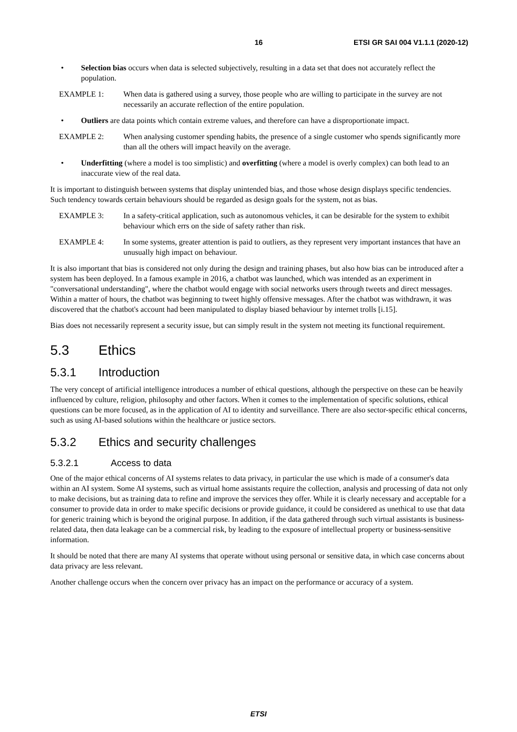16 ETSI GR SAI 004 V1.1.1 (2020-12)
• Selection bias occurs when data is selected subjectively, resulting in a data set that does not accurately reflect the population.
EXAMPLE 1: When data is gathered using a survey, those people who are willing to participate in the survey are not necessarily an accurate reflection of the entire population.
• Outliers are data points which contain extreme values, and therefore can have a disproportionate impact.
EXAMPLE 2: When analysing customer spending habits, the presence of a single customer who spends significantly more than all the others will impact heavily on the average.
• Underfitting (where a model is too simplistic) and overfitting (where a model is overly complex) can both lead to an inaccurate view of the real data.
It is important to distinguish between systems that display unintended bias, and those whose design displays specific tendencies. Such tendency towards certain behaviours should be regarded as design goals for the system, not as bias.
EXAMPLE 3: In a safety-critical application, such as autonomous vehicles, it can be desirable for the system to exhibit behaviour which errs on the side of safety rather than risk.
EXAMPLE 4: In some systems, greater attention is paid to outliers, as they represent very important instances that have an unusually high impact on behaviour.
It is also important that bias is considered not only during the design and training phases, but also how bias can be introduced after a system has been deployed. In a famous example in 2016, a chatbot was launched, which was intended as an experiment in "conversational understanding", where the chatbot would engage with social networks users through tweets and direct messages. Within a matter of hours, the chatbot was beginning to tweet highly offensive messages. After the chatbot was withdrawn, it was discovered that the chatbot's account had been manipulated to display biased behaviour by internet trolls [i.15].
Bias does not necessarily represent a security issue, but can simply result in the system not meeting its functional requirement.
5.3 Ethics
5.3.1 Introduction
The very concept of artificial intelligence introduces a number of ethical questions, although the perspective on these can be heavily influenced by culture, religion, philosophy and other factors. When it comes to the implementation of specific solutions, ethical questions can be more focused, as in the application of AI to identity and surveillance. There are also sector-specific ethical concerns, such as using AI-based solutions within the healthcare or justice sectors.
5.3.2 Ethics and security challenges
5.3.2.1 Access to data
One of the major ethical concerns of AI systems relates to data privacy, in particular the use which is made of a consumer's data within an AI system. Some AI systems, such as virtual home assistants require the collection, analysis and processing of data not only to make decisions, but as training data to refine and improve the services they offer. While it is clearly necessary and acceptable for a consumer to provide data in order to make specific decisions or provide guidance, it could be considered as unethical to use that data for generic training which is beyond the original purpose. In addition, if the data gathered through such virtual assistants is business-related data, then data leakage can be a commercial risk, by leading to the exposure of intellectual property or business-sensitive information.
It should be noted that there are many AI systems that operate without using personal or sensitive data, in which case concerns about data privacy are less relevant.
Another challenge occurs when the concern over privacy has an impact on the performance or accuracy of a system.
ETSI